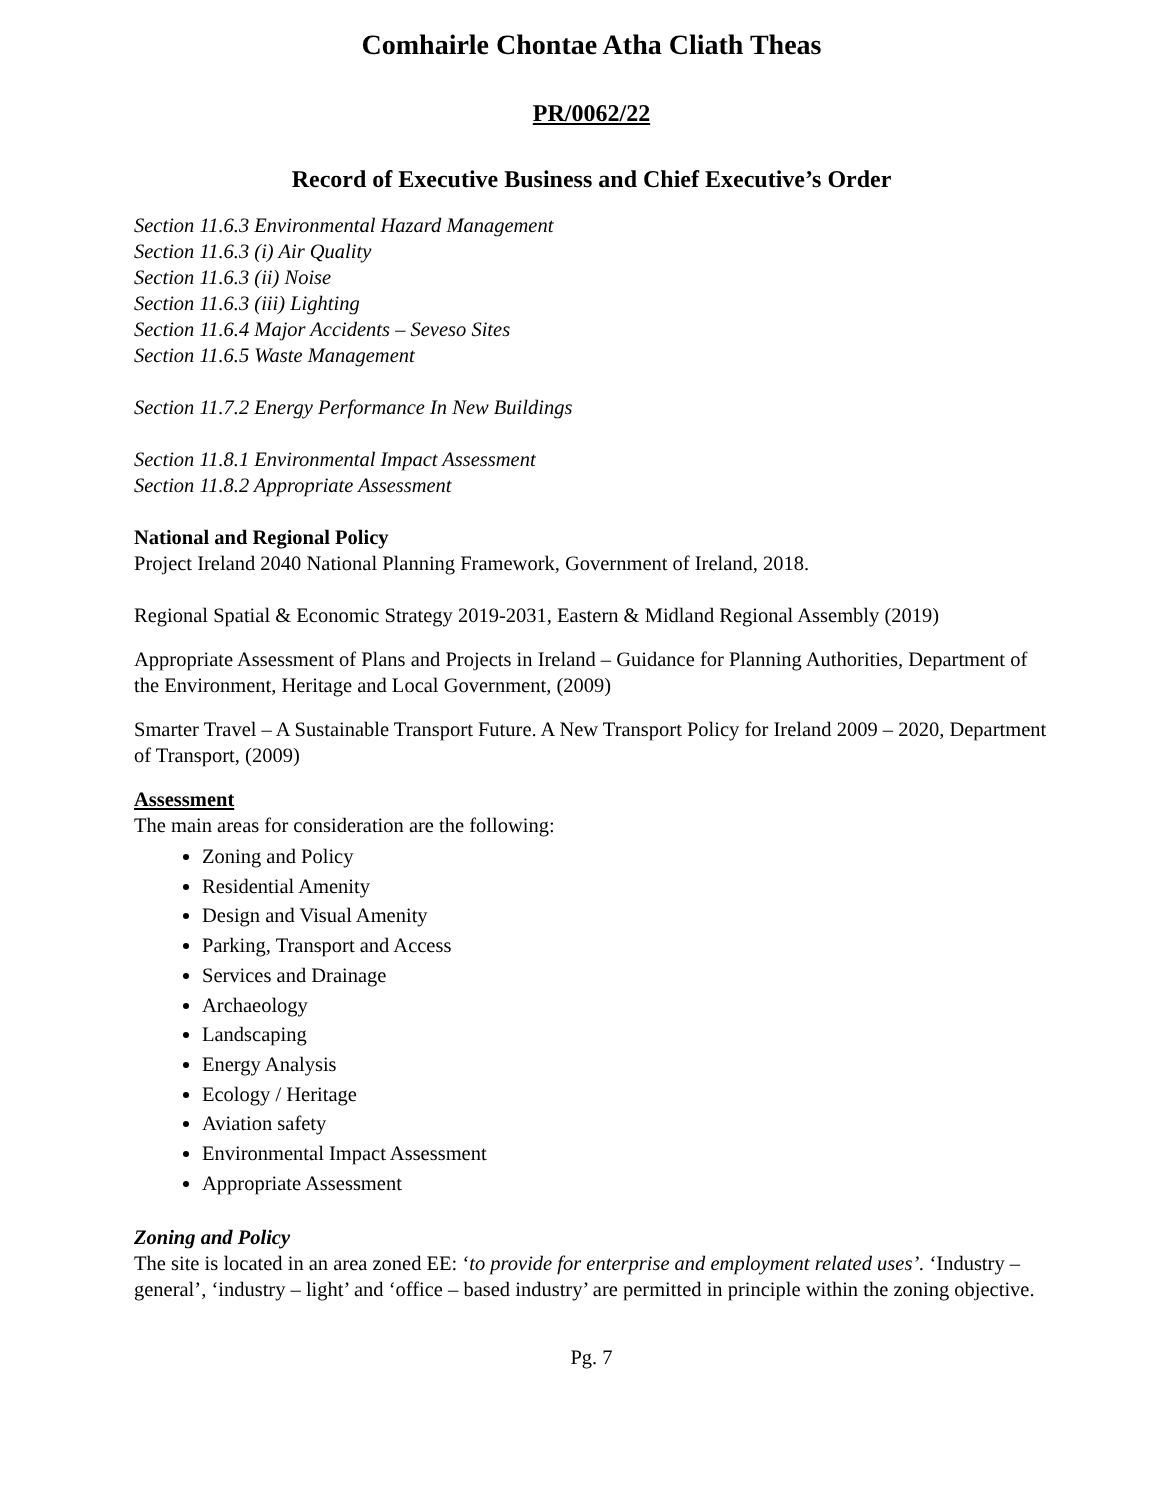Comhairle Chontae Atha Cliath Theas
PR/0062/22
Record of Executive Business and Chief Executive’s Order
Section 11.6.3 Environmental Hazard Management
Section 11.6.3 (i) Air Quality
Section 11.6.3 (ii) Noise
Section 11.6.3 (iii) Lighting
Section 11.6.4 Major Accidents – Seveso Sites
Section 11.6.5 Waste Management
Section 11.7.2 Energy Performance In New Buildings
Section 11.8.1 Environmental Impact Assessment
Section 11.8.2 Appropriate Assessment
National and Regional Policy
Project Ireland 2040 National Planning Framework, Government of Ireland, 2018.
Regional Spatial & Economic Strategy 2019-2031, Eastern & Midland Regional Assembly (2019)
Appropriate Assessment of Plans and Projects in Ireland – Guidance for Planning Authorities, Department of the Environment, Heritage and Local Government, (2009)
Smarter Travel – A Sustainable Transport Future. A New Transport Policy for Ireland 2009 – 2020, Department of Transport, (2009)
Assessment
The main areas for consideration are the following:
Zoning and Policy
Residential Amenity
Design and Visual Amenity
Parking, Transport and Access
Services and Drainage
Archaeology
Landscaping
Energy Analysis
Ecology / Heritage
Aviation safety
Environmental Impact Assessment
Appropriate Assessment
Zoning and Policy
The site is located in an area zoned EE: ‘to provide for enterprise and employment related uses’. ‘Industry – general’, ‘industry – light’ and ‘office – based industry’ are permitted in principle within the zoning objective.
Pg. 7